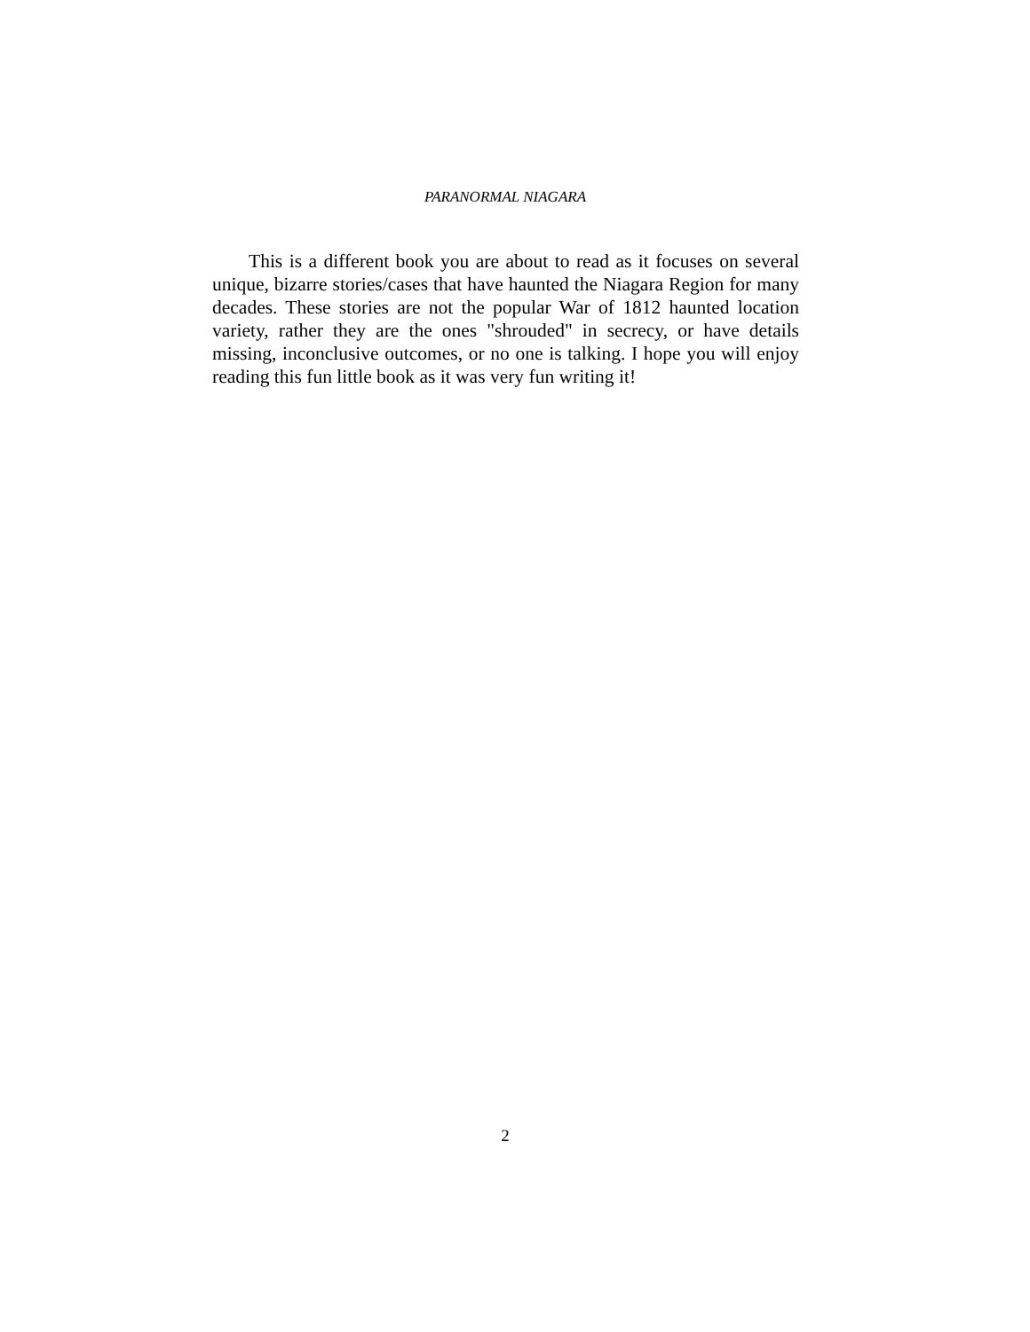PARANORMAL NIAGARA
This is a different book you are about to read as it focuses on several unique, bizarre stories/cases that have haunted the Niagara Region for many decades. These stories are not the popular War of 1812 haunted location variety, rather they are the ones "shrouded" in secrecy, or have details missing, inconclusive outcomes, or no one is talking. I hope you will enjoy reading this fun little book as it was very fun writing it!
2